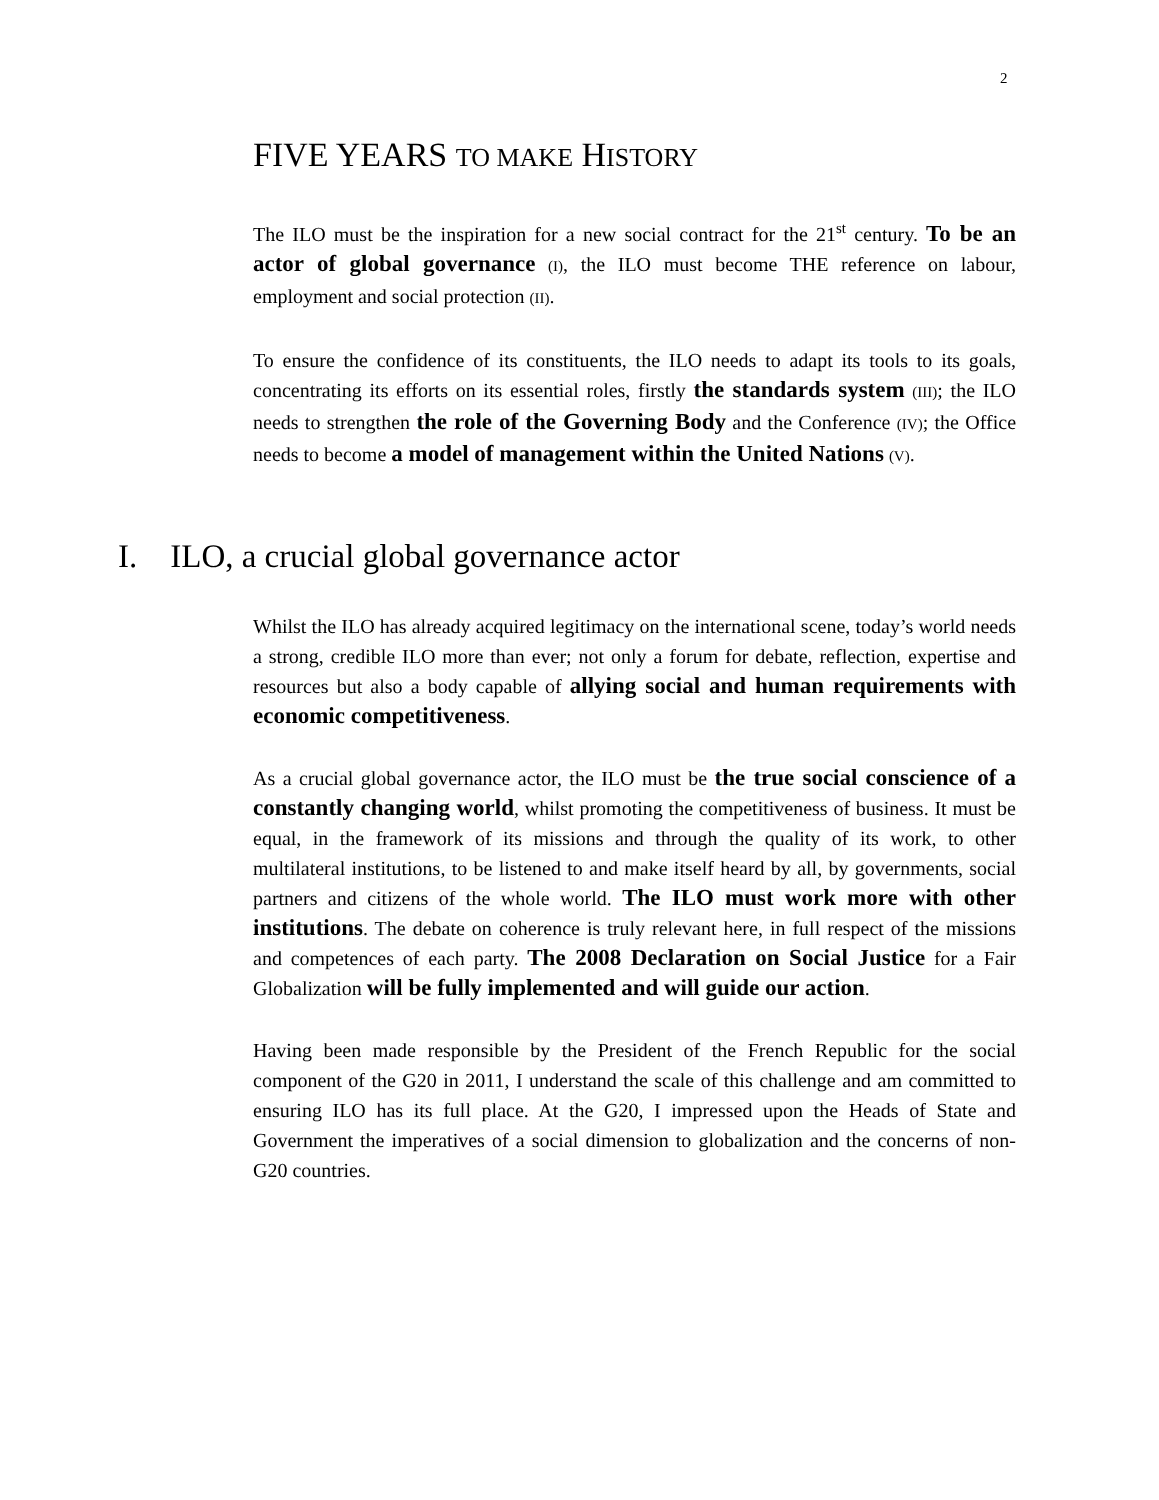2
FIVE YEARS TO MAKE HISTORY
The ILO must be the inspiration for a new social contract for the 21<sup>st</sup> century. To be an actor of global governance (I), the ILO must become THE reference on labour, employment and social protection (II).
To ensure the confidence of its constituents, the ILO needs to adapt its tools to its goals, concentrating its efforts on its essential roles, firstly the standards system (III); the ILO needs to strengthen the role of the Governing Body and the Conference (IV); the Office needs to become a model of management within the United Nations (V).
I. ILO, a crucial global governance actor
Whilst the ILO has already acquired legitimacy on the international scene, today’s world needs a strong, credible ILO more than ever; not only a forum for debate, reflection, expertise and resources but also a body capable of allying social and human requirements with economic competitiveness.
As a crucial global governance actor, the ILO must be the true social conscience of a constantly changing world, whilst promoting the competitiveness of business. It must be equal, in the framework of its missions and through the quality of its work, to other multilateral institutions, to be listened to and make itself heard by all, by governments, social partners and citizens of the whole world. The ILO must work more with other institutions. The debate on coherence is truly relevant here, in full respect of the missions and competences of each party. The 2008 Declaration on Social Justice for a Fair Globalization will be fully implemented and will guide our action.
Having been made responsible by the President of the French Republic for the social component of the G20 in 2011, I understand the scale of this challenge and am committed to ensuring ILO has its full place. At the G20, I impressed upon the Heads of State and Government the imperatives of a social dimension to globalization and the concerns of non-G20 countries.